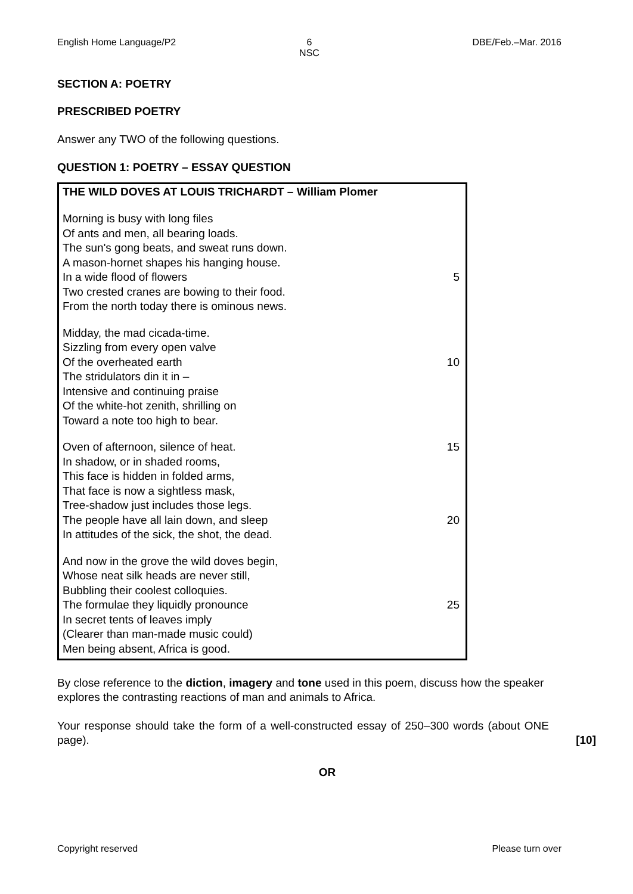English Home Language/P2 6
NSC
DBE/Feb.–Mar. 2016
SECTION A: POETRY
PRESCRIBED POETRY
Answer any TWO of the following questions.
QUESTION 1: POETRY – ESSAY QUESTION
THE WILD DOVES AT LOUIS TRICHARDT – William Plomer
Morning is busy with long files
Of ants and men, all bearing loads.
The sun's gong beats, and sweat runs down.
A mason-hornet shapes his hanging house.
In a wide flood of flowers 5
Two crested cranes are bowing to their food.
From the north today there is ominous news.
Midday, the mad cicada-time.
Sizzling from every open valve
Of the overheated earth 10
The stridulators din it in –
Intensive and continuing praise
Of the white-hot zenith, shrilling on
Toward a note too high to bear.
Oven of afternoon, silence of heat. 15
In shadow, or in shaded rooms,
This face is hidden in folded arms,
That face is now a sightless mask,
Tree-shadow just includes those legs.
The people have all lain down, and sleep 20
In attitudes of the sick, the shot, the dead.
And now in the grove the wild doves begin,
Whose neat silk heads are never still,
Bubbling their coolest colloquies.
The formulae they liquidly pronounce 25
In secret tents of leaves imply
(Clearer than man-made music could)
Men being absent, Africa is good.
By close reference to the diction, imagery and tone used in this poem, discuss how the speaker explores the contrasting reactions of man and animals to Africa.
Your response should take the form of a well-constructed essay of 250–300 words (about ONE page).
[10]
OR
Copyright reserved Please turn over